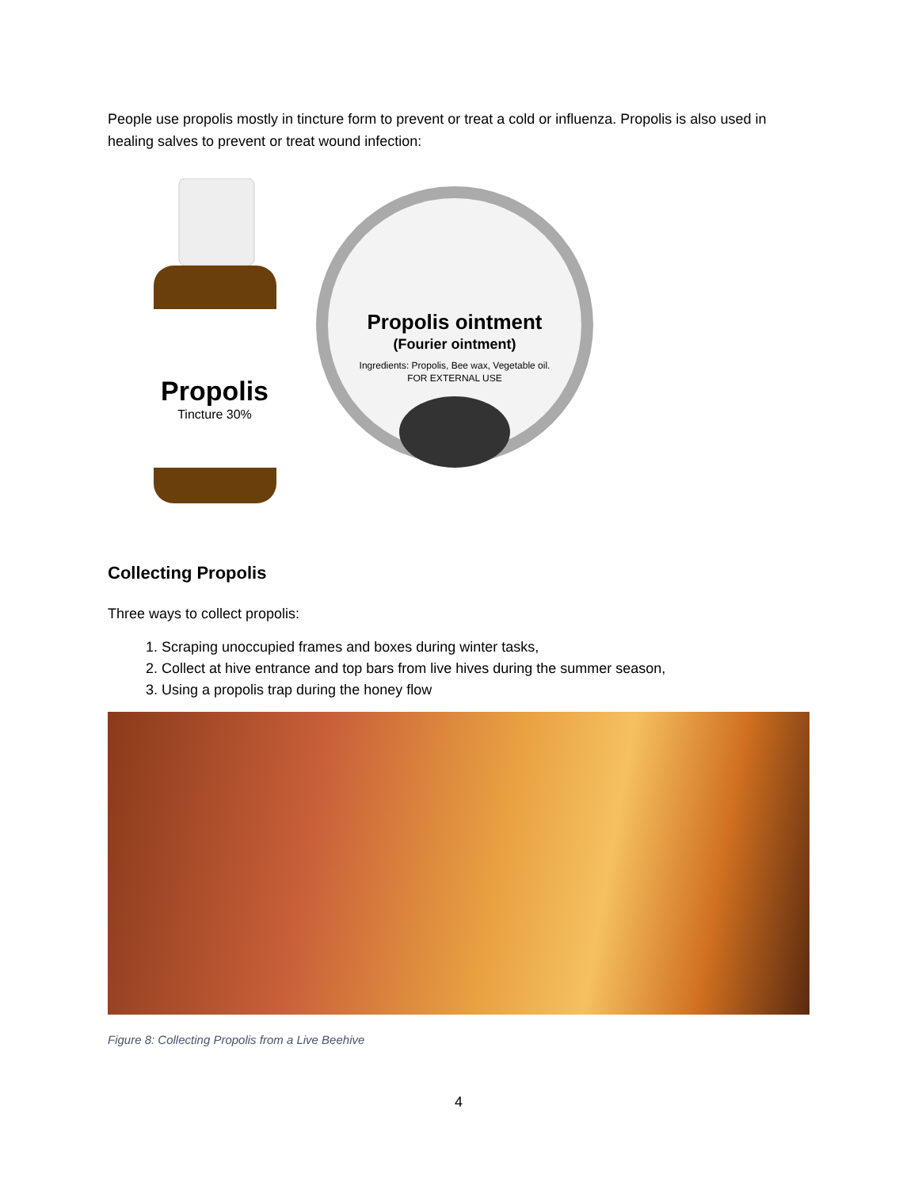People use propolis mostly in tincture form to prevent or treat a cold or influenza. Propolis is also used in healing salves to prevent or treat wound infection:
Propolis
Tincture 30%
Propolis ointment
(Fourier ointment)
Ingredients: Propolis, Bee wax, Vegetable oil.
FOR EXTERNAL USE
Collecting Propolis
Three ways to collect propolis:
1. Scraping unoccupied frames and boxes during winter tasks,
2. Collect at hive entrance and top bars from live hives during the summer season,
3. Using a propolis trap during the honey flow
Figure 8: Collecting Propolis from a Live Beehive
4